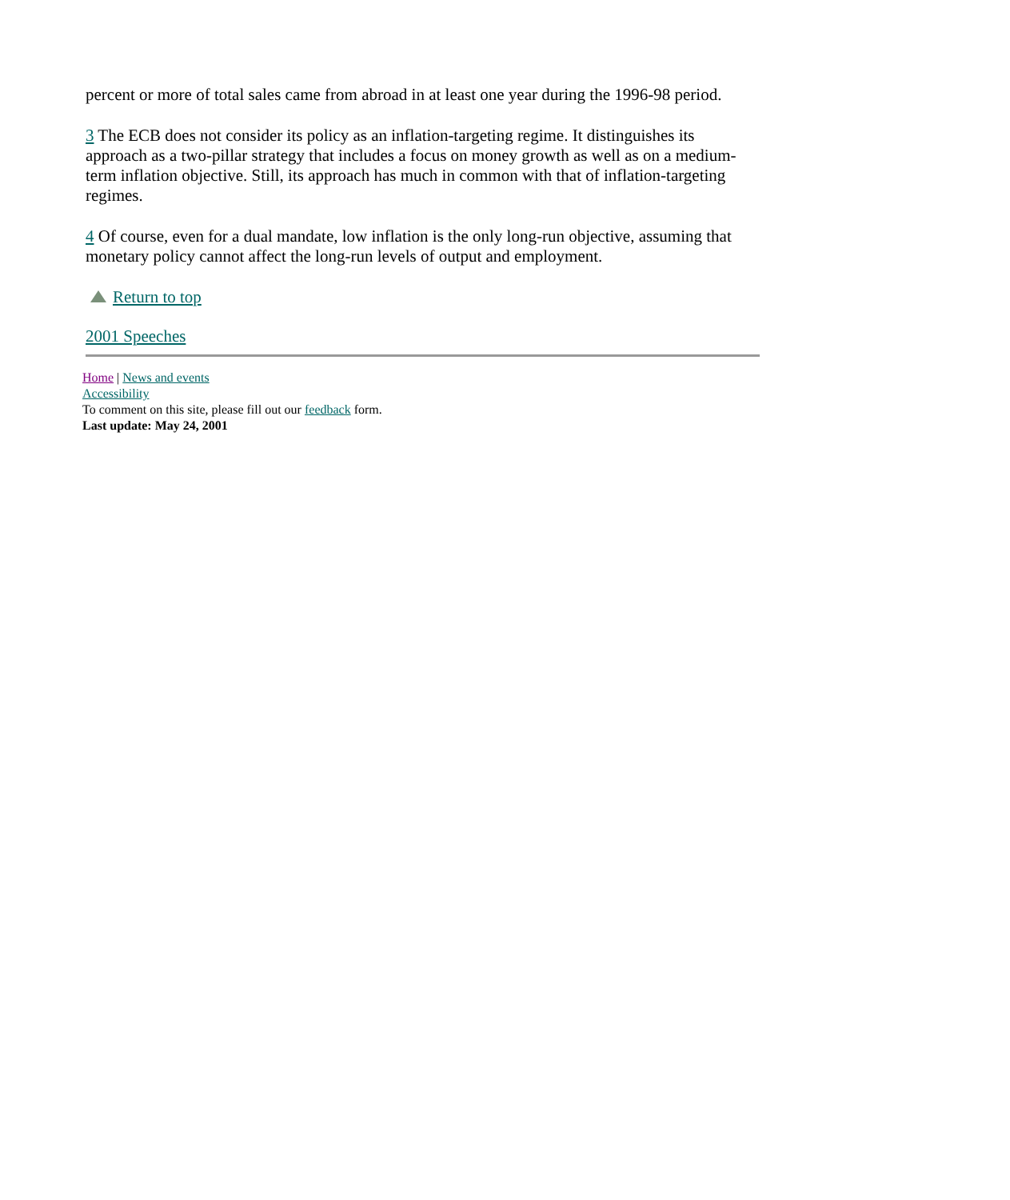percent or more of total sales came from abroad in at least one year during the 1996-98 period.
3 The ECB does not consider its policy as an inflation-targeting regime. It distinguishes its approach as a two-pillar strategy that includes a focus on money growth as well as on a medium-term inflation objective. Still, its approach has much in common with that of inflation-targeting regimes.
4 Of course, even for a dual mandate, low inflation is the only long-run objective, assuming that monetary policy cannot affect the long-run levels of output and employment.
Return to top
2001 Speeches
Home | News and events
Accessibility
To comment on this site, please fill out our feedback form.
Last update: May 24, 2001